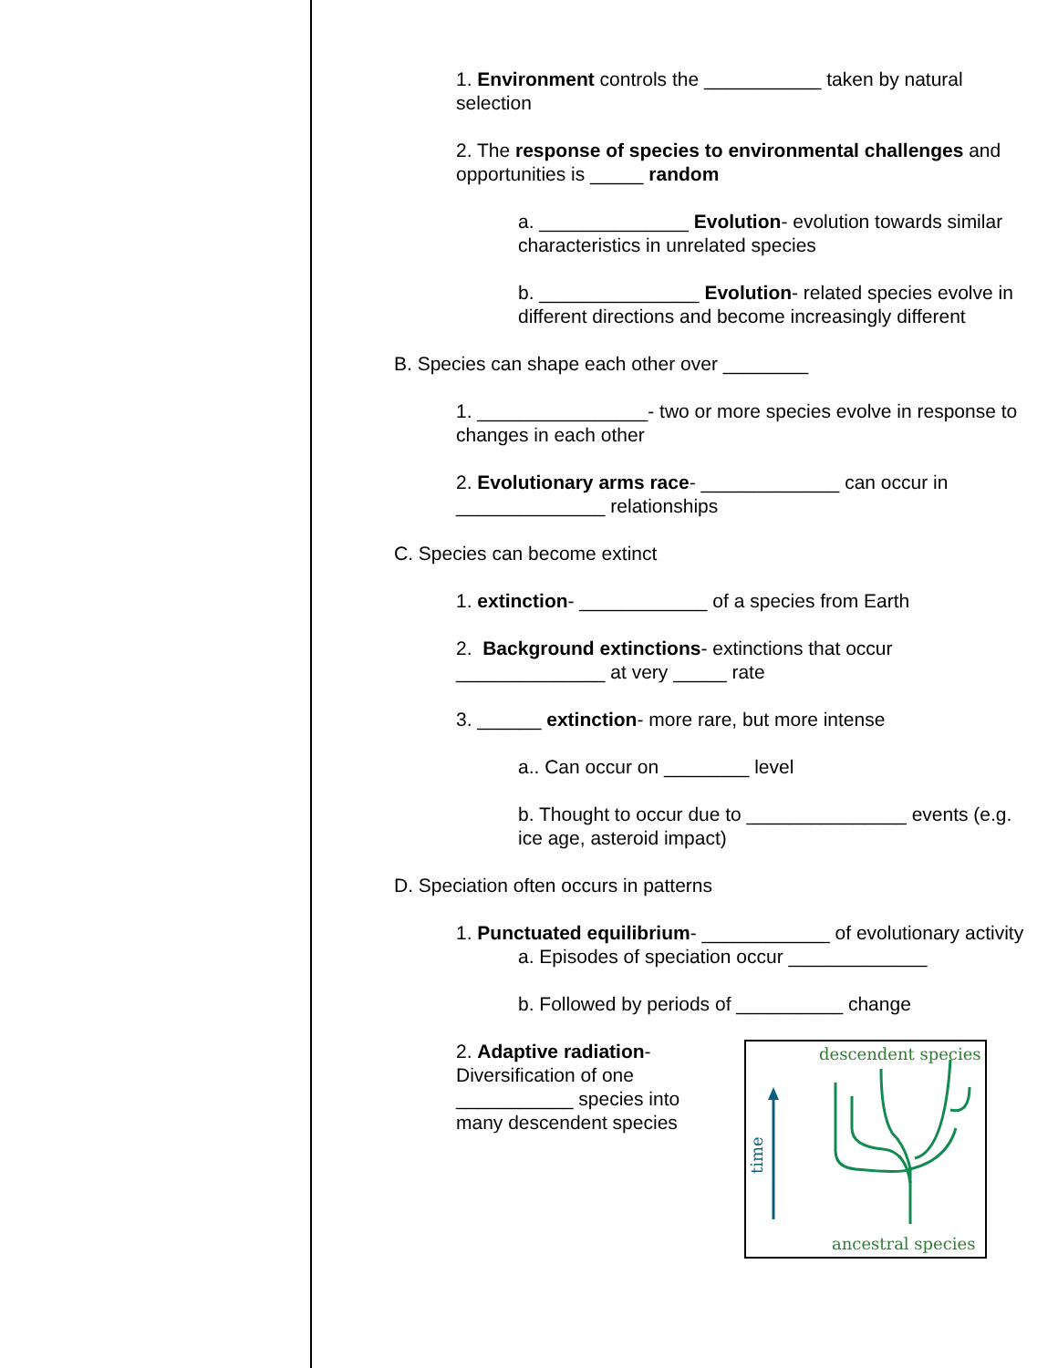1. Environment controls the ___________ taken by natural selection
2. The response of species to environmental challenges and opportunities is _____ random
a. ______________ Evolution- evolution towards similar characteristics in unrelated species
b. _______________ Evolution- related species evolve in different directions and become increasingly different
B. Species can shape each other over ________
1. ________________- two or more species evolve in response to changes in each other
2. Evolutionary arms race- _____________ can occur in ______________ relationships
C. Species can become extinct
1. extinction- ____________ of a species from Earth
2. Background extinctions- extinctions that occur ______________ at very _____ rate
3. ______ extinction- more rare, but more intense
a.. Can occur on ________ level
b. Thought to occur due to _______________ events (e.g. ice age, asteroid impact)
D. Speciation often occurs in patterns
1. Punctuated equilibrium- ____________ of evolutionary activity
a. Episodes of speciation occur _____________
b. Followed by periods of __________ change
2. Adaptive radiation- Diversification of one ___________ species into many descendent species
descendent species
ancestral species
time